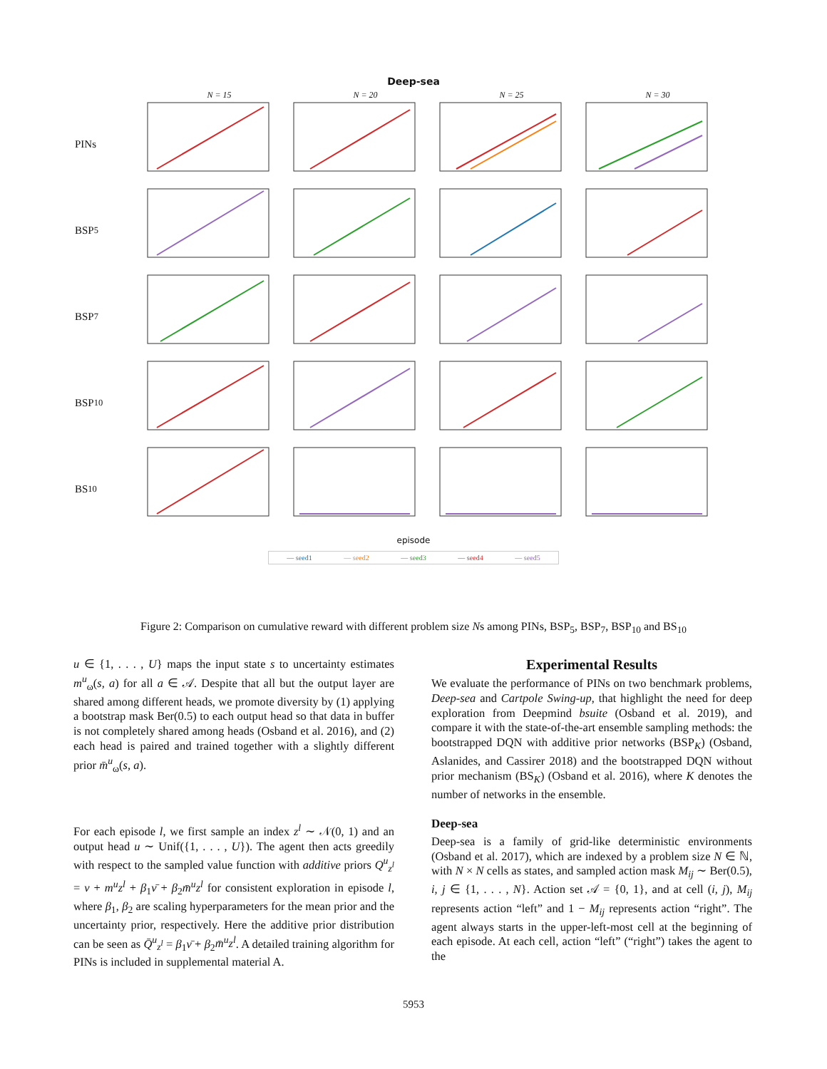Deep-sea
N = 15
N = 20
N = 25
N = 30
PINs
BSP<sub>5</sub>
BSP<sub>7</sub>
BSP<sub>10</sub>
BS<sub>10</sub>
episode
— seed1 — seed2 — seed3 — seed4 — seed5
Figure 2: Comparison on cumulative reward with different problem size Ns among PINs, BSP<sub>5</sub>, BSP<sub>7</sub>, BSP<sub>10</sub> and BS<sub>10</sub>
u ∈ {1, . . . , U} maps the input state s to uncertainty estimates m<sup>u</sup><sub>ω</sub>(s, a) for all a ∈ 𝒜. Despite that all but the output layer are shared among different heads, we promote diversity by (1) applying a bootstrap mask Ber(0.5) to each output head so that data in buffer is not completely shared among heads (Osband et al. 2016), and (2) each head is paired and trained together with a slightly different prior m̄<sup>u</sup><sub>ω</sub>(s, a).
For each episode l, we first sample an index z<sup>l</sup> ∼ 𝒩(0, 1) and an output head u ∼ Unif({1, . . . , U}). The agent then acts greedily with respect to the sampled value function with additive priors Q<sup>u</sup><sub>z<sup>l</sup></sub> = ν + m<sup>u</sup>z<sup>l</sup> + β<sub>1</sub>ν̄ + β<sub>2</sub>m̄<sup>u</sup>z<sup>l</sup> for consistent exploration in episode l, where β<sub>1</sub>, β<sub>2</sub> are scaling hyperparameters for the mean prior and the uncertainty prior, respectively. Here the additive prior distribution can be seen as Q̄<sup>u</sup><sub>z<sup>l</sup></sub> = β<sub>1</sub>ν̄ + β<sub>2</sub>m̄<sup>u</sup>z<sup>l</sup>. A detailed training algorithm for PINs is included in supplemental material A.
Experimental Results
We evaluate the performance of PINs on two benchmark problems, Deep-sea and Cartpole Swing-up, that highlight the need for deep exploration from Deepmind bsuite (Osband et al. 2019), and compare it with the state-of-the-art ensemble sampling methods: the bootstrapped DQN with additive prior networks (BSP<sub>K</sub>) (Osband, Aslanides, and Cassirer 2018) and the bootstrapped DQN without prior mechanism (BS<sub>K</sub>) (Osband et al. 2016), where K denotes the number of networks in the ensemble.
Deep-sea
Deep-sea is a family of grid-like deterministic environments (Osband et al. 2017), which are indexed by a problem size N ∈ ℕ, with N × N cells as states, and sampled action mask M<sub>ij</sub> ∼ Ber(0.5), i, j ∈ {1, . . . , N}. Action set 𝒜 = {0, 1}, and at cell (i, j), M<sub>ij</sub> represents action “left” and 1 − M<sub>ij</sub> represents action “right”. The agent always starts in the upper-left-most cell at the beginning of each episode. At each cell, action “left” (“right”) takes the agent to the
5953